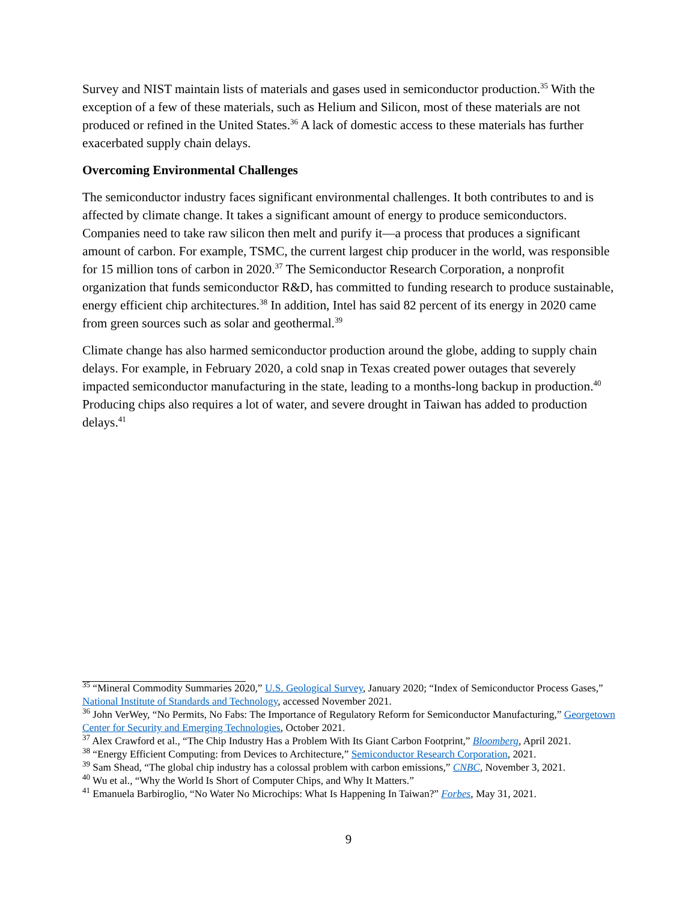Survey and NIST maintain lists of materials and gases used in semiconductor production.<sup>35</sup> With the exception of a few of these materials, such as Helium and Silicon, most of these materials are not produced or refined in the United States.<sup>36</sup> A lack of domestic access to these materials has further exacerbated supply chain delays.
Overcoming Environmental Challenges
The semiconductor industry faces significant environmental challenges. It both contributes to and is affected by climate change. It takes a significant amount of energy to produce semiconductors. Companies need to take raw silicon then melt and purify it—a process that produces a significant amount of carbon. For example, TSMC, the current largest chip producer in the world, was responsible for 15 million tons of carbon in 2020.<sup>37</sup> The Semiconductor Research Corporation, a nonprofit organization that funds semiconductor R&D, has committed to funding research to produce sustainable, energy efficient chip architectures.<sup>38</sup> In addition, Intel has said 82 percent of its energy in 2020 came from green sources such as solar and geothermal.<sup>39</sup>
Climate change has also harmed semiconductor production around the globe, adding to supply chain delays. For example, in February 2020, a cold snap in Texas created power outages that severely impacted semiconductor manufacturing in the state, leading to a months-long backup in production.<sup>40</sup> Producing chips also requires a lot of water, and severe drought in Taiwan has added to production delays.<sup>41</sup>
<sup>35</sup> “Mineral Commodity Summaries 2020,” U.S. Geological Survey, January 2020; “Index of Semiconductor Process Gases,” National Institute of Standards and Technology, accessed November 2021.
<sup>36</sup> John VerWey, “No Permits, No Fabs: The Importance of Regulatory Reform for Semiconductor Manufacturing,” Georgetown Center for Security and Emerging Technologies, October 2021.
<sup>37</sup> Alex Crawford et al., “The Chip Industry Has a Problem With Its Giant Carbon Footprint,” Bloomberg, April 2021.
<sup>38</sup> “Energy Efficient Computing: from Devices to Architecture,” Semiconductor Research Corporation, 2021.
<sup>39</sup> Sam Shead, “The global chip industry has a colossal problem with carbon emissions,” CNBC, November 3, 2021.
<sup>40</sup> Wu et al., “Why the World Is Short of Computer Chips, and Why It Matters.”
<sup>41</sup> Emanuela Barbiroglio, “No Water No Microchips: What Is Happening In Taiwan?” Forbes, May 31, 2021.
9